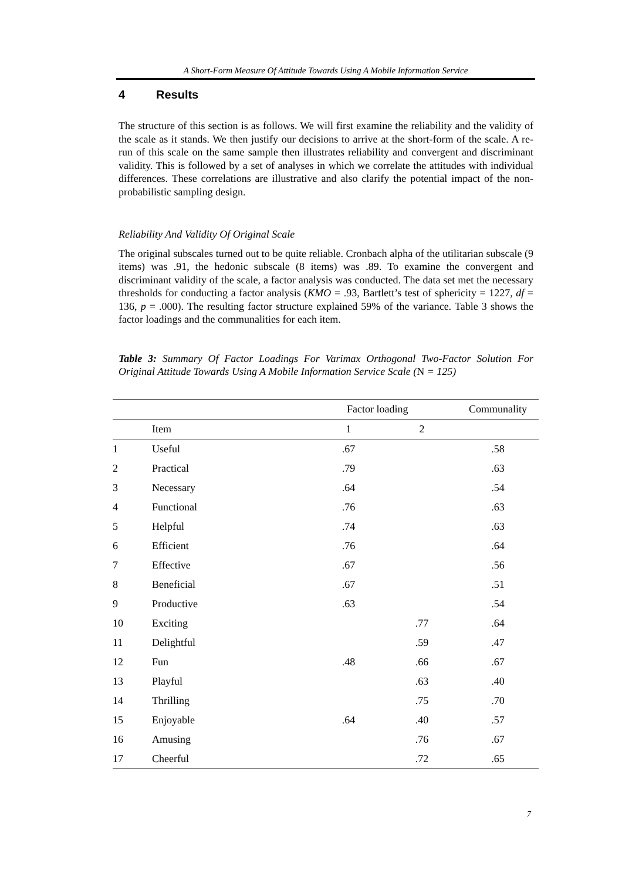A Short-Form Measure Of Attitude Towards Using A Mobile Information Service
4 Results
The structure of this section is as follows. We will first examine the reliability and the validity of the scale as it stands. We then justify our decisions to arrive at the short-form of the scale. A re-run of this scale on the same sample then illustrates reliability and convergent and discriminant validity. This is followed by a set of analyses in which we correlate the attitudes with individual differences. These correlations are illustrative and also clarify the potential impact of the non-probabilistic sampling design.
Reliability And Validity Of Original Scale
The original subscales turned out to be quite reliable. Cronbach alpha of the utilitarian subscale (9 items) was .91, the hedonic subscale (8 items) was .89. To examine the convergent and discriminant validity of the scale, a factor analysis was conducted. The data set met the necessary thresholds for conducting a factor analysis (KMO = .93, Bartlett’s test of sphericity = 1227, df = 136, p = .000). The resulting factor structure explained 59% of the variance. Table 3 shows the factor loadings and the communalities for each item.
Table 3: Summary Of Factor Loadings For Varimax Orthogonal Two-Factor Solution For Original Attitude Towards Using A Mobile Information Service Scale (N = 125)
| | | Factor loading | | Communality |
| --- | --- | --- | --- | --- |
| | Item | 1 | 2 | |
| 1 | Useful | .67 | | .58 |
| 2 | Practical | .79 | | .63 |
| 3 | Necessary | .64 | | .54 |
| 4 | Functional | .76 | | .63 |
| 5 | Helpful | .74 | | .63 |
| 6 | Efficient | .76 | | .64 |
| 7 | Effective | .67 | | .56 |
| 8 | Beneficial | .67 | | .51 |
| 9 | Productive | .63 | | .54 |
| 10 | Exciting | | .77 | .64 |
| 11 | Delightful | | .59 | .47 |
| 12 | Fun | .48 | .66 | .67 |
| 13 | Playful | | .63 | .40 |
| 14 | Thrilling | | .75 | .70 |
| 15 | Enjoyable | .64 | .40 | .57 |
| 16 | Amusing | | .76 | .67 |
| 17 | Cheerful | | .72 | .65 |
7